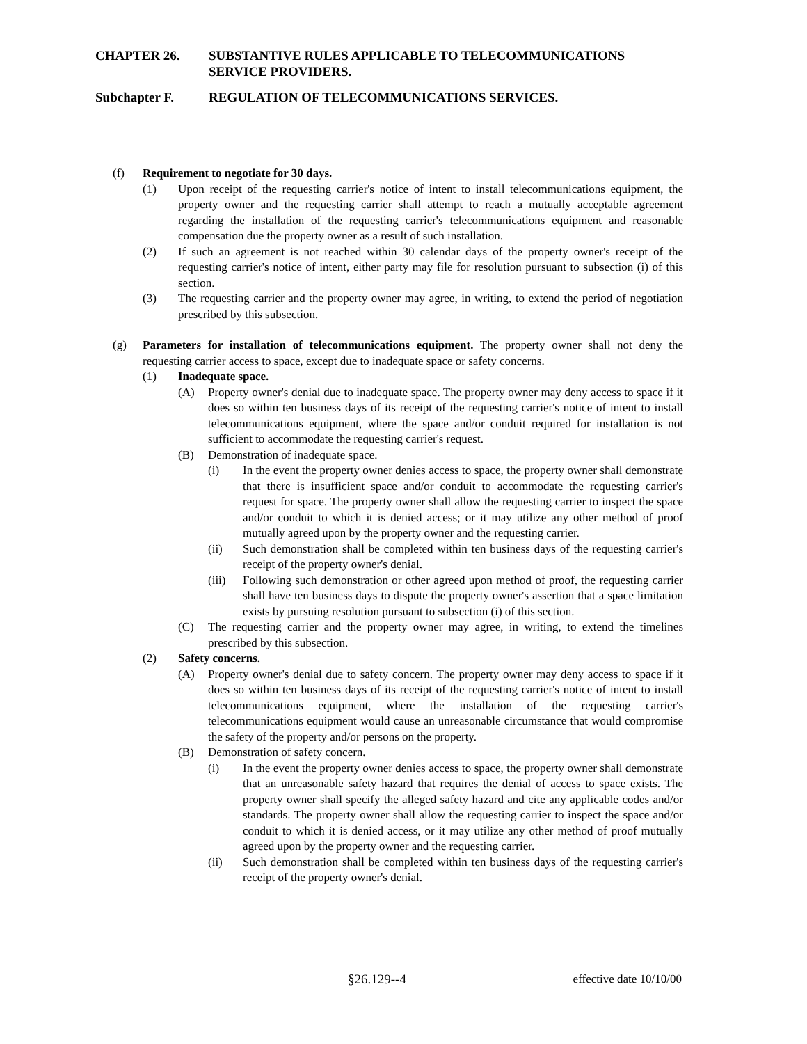CHAPTER 26. SUBSTANTIVE RULES APPLICABLE TO TELECOMMUNICATIONS SERVICE PROVIDERS.
Subchapter F. REGULATION OF TELECOMMUNICATIONS SERVICES.
(f) Requirement to negotiate for 30 days.
(1) Upon receipt of the requesting carrier's notice of intent to install telecommunications equipment, the property owner and the requesting carrier shall attempt to reach a mutually acceptable agreement regarding the installation of the requesting carrier's telecommunications equipment and reasonable compensation due the property owner as a result of such installation.
(2) If such an agreement is not reached within 30 calendar days of the property owner's receipt of the requesting carrier's notice of intent, either party may file for resolution pursuant to subsection (i) of this section.
(3) The requesting carrier and the property owner may agree, in writing, to extend the period of negotiation prescribed by this subsection.
(g) Parameters for installation of telecommunications equipment. The property owner shall not deny the requesting carrier access to space, except due to inadequate space or safety concerns.
(1) Inadequate space.
(A) Property owner's denial due to inadequate space. The property owner may deny access to space if it does so within ten business days of its receipt of the requesting carrier's notice of intent to install telecommunications equipment, where the space and/or conduit required for installation is not sufficient to accommodate the requesting carrier's request.
(B) Demonstration of inadequate space.
(i) In the event the property owner denies access to space, the property owner shall demonstrate that there is insufficient space and/or conduit to accommodate the requesting carrier's request for space. The property owner shall allow the requesting carrier to inspect the space and/or conduit to which it is denied access; or it may utilize any other method of proof mutually agreed upon by the property owner and the requesting carrier.
(ii) Such demonstration shall be completed within ten business days of the requesting carrier's receipt of the property owner's denial.
(iii) Following such demonstration or other agreed upon method of proof, the requesting carrier shall have ten business days to dispute the property owner's assertion that a space limitation exists by pursuing resolution pursuant to subsection (i) of this section.
(C) The requesting carrier and the property owner may agree, in writing, to extend the timelines prescribed by this subsection.
(2) Safety concerns.
(A) Property owner's denial due to safety concern. The property owner may deny access to space if it does so within ten business days of its receipt of the requesting carrier's notice of intent to install telecommunications equipment, where the installation of the requesting carrier's telecommunications equipment would cause an unreasonable circumstance that would compromise the safety of the property and/or persons on the property.
(B) Demonstration of safety concern.
(i) In the event the property owner denies access to space, the property owner shall demonstrate that an unreasonable safety hazard that requires the denial of access to space exists. The property owner shall specify the alleged safety hazard and cite any applicable codes and/or standards. The property owner shall allow the requesting carrier to inspect the space and/or conduit to which it is denied access, or it may utilize any other method of proof mutually agreed upon by the property owner and the requesting carrier.
(ii) Such demonstration shall be completed within ten business days of the requesting carrier's receipt of the property owner's denial.
§26.129--4 effective date 10/10/00